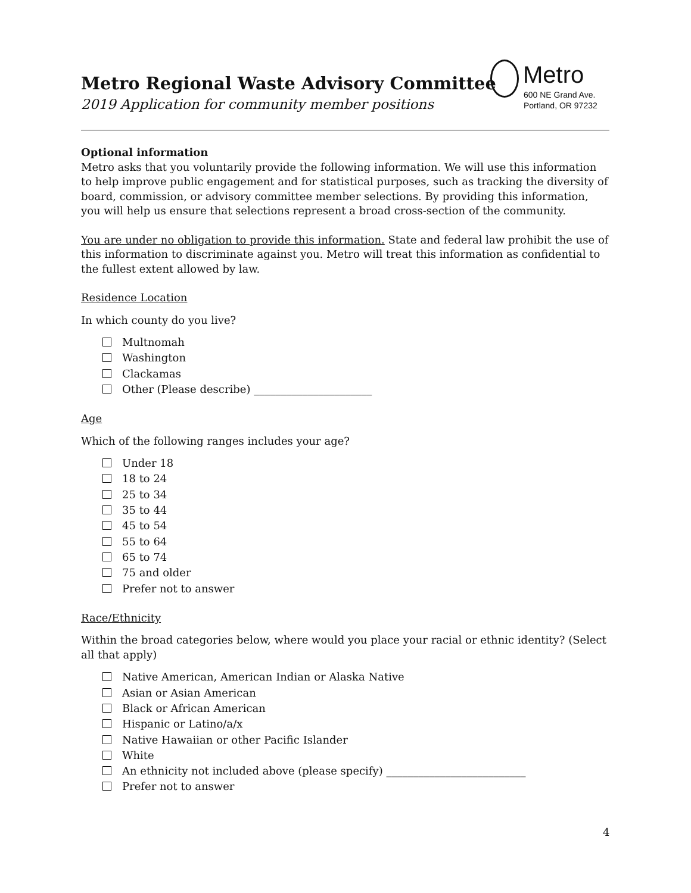Metro Regional Waste Advisory Committee
2019 Application for community member positions
Metro
600 NE Grand Ave.
Portland, OR 97232
Optional information
Metro asks that you voluntarily provide the following information. We will use this information to help improve public engagement and for statistical purposes, such as tracking the diversity of board, commission, or advisory committee member selections. By providing this information, you will help us ensure that selections represent a broad cross-section of the community.
You are under no obligation to provide this information. State and federal law prohibit the use of this information to discriminate against you. Metro will treat this information as confidential to the fullest extent allowed by law.
Residence Location
In which county do you live?
Multnomah
Washington
Clackamas
Other (Please describe) ______________________
Age
Which of the following ranges includes your age?
Under 18
18 to 24
25 to 34
35 to 44
45 to 54
55 to 64
65 to 74
75 and older
Prefer not to answer
Race/Ethnicity
Within the broad categories below, where would you place your racial or ethnic identity? (Select all that apply)
Native American, American Indian or Alaska Native
Asian or Asian American
Black or African American
Hispanic or Latino/a/x
Native Hawaiian or other Pacific Islander
White
An ethnicity not included above (please specify) __________________________
Prefer not to answer
4